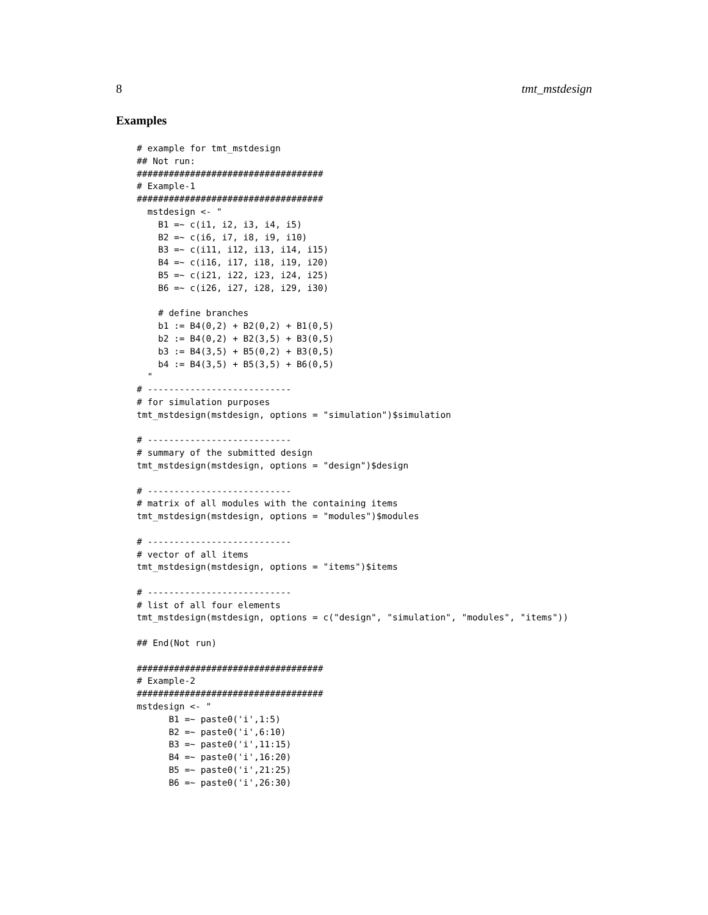8 tmt_mstdesign
Examples
# example for tmt_mstdesign
## Not run:
###################################
# Example-1
###################################
  mstdesign <- "
    B1 =~ c(i1, i2, i3, i4, i5)
    B2 =~ c(i6, i7, i8, i9, i10)
    B3 =~ c(i11, i12, i13, i14, i15)
    B4 =~ c(i16, i17, i18, i19, i20)
    B5 =~ c(i21, i22, i23, i24, i25)
    B6 =~ c(i26, i27, i28, i29, i30)

    # define branches
    b1 := B4(0,2) + B2(0,2) + B1(0,5)
    b2 := B4(0,2) + B2(3,5) + B3(0,5)
    b3 := B4(3,5) + B5(0,2) + B3(0,5)
    b4 := B4(3,5) + B5(3,5) + B6(0,5)
  "
# ---------------------------
# for simulation purposes
tmt_mstdesign(mstdesign, options = "simulation")$simulation

# ---------------------------
# summary of the submitted design
tmt_mstdesign(mstdesign, options = "design")$design

# ---------------------------
# matrix of all modules with the containing items
tmt_mstdesign(mstdesign, options = "modules")$modules

# ---------------------------
# vector of all items
tmt_mstdesign(mstdesign, options = "items")$items

# ---------------------------
# list of all four elements
tmt_mstdesign(mstdesign, options = c("design", "simulation", "modules", "items"))

## End(Not run)

###################################
# Example-2
###################################
mstdesign <- "
      B1 =~ paste0('i',1:5)
      B2 =~ paste0('i',6:10)
      B3 =~ paste0('i',11:15)
      B4 =~ paste0('i',16:20)
      B5 =~ paste0('i',21:25)
      B6 =~ paste0('i',26:30)